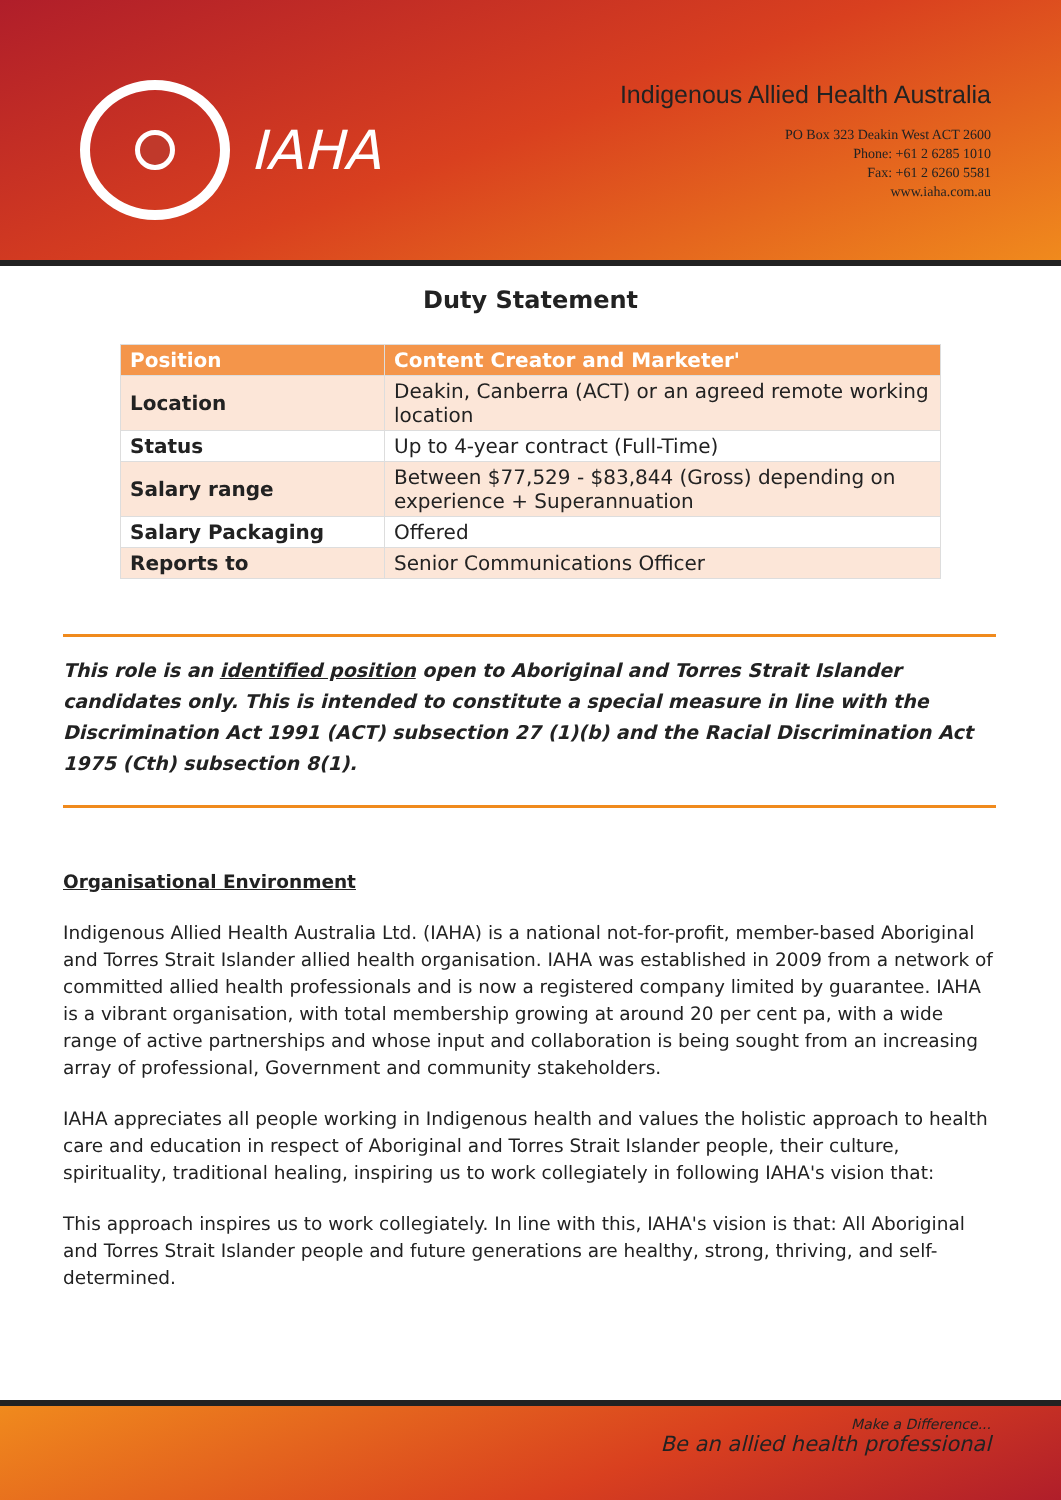IAHA
Indigenous Allied Health Australia
PO Box 323 Deakin West ACT 2600
Phone: +61 2 6285 1010
Fax: +61 2 6260 5581
www.iaha.com.au
Duty Statement
| Position | Content Creator and Marketer' |
| --- | --- |
| Location | Deakin, Canberra (ACT) or an agreed remote working location |
| Status | Up to 4-year contract (Full-Time) |
| Salary range | Between $77,529 - $83,844 (Gross) depending on experience + Superannuation |
| Salary Packaging | Offered |
| Reports to | Senior Communications Officer |
This role is an identified position open to Aboriginal and Torres Strait Islander candidates only. This is intended to constitute a special measure in line with the Discrimination Act 1991 (ACT) subsection 27 (1)(b) and the Racial Discrimination Act 1975 (Cth) subsection 8(1).
Organisational Environment
Indigenous Allied Health Australia Ltd. (IAHA) is a national not-for-profit, member-based Aboriginal and Torres Strait Islander allied health organisation. IAHA was established in 2009 from a network of committed allied health professionals and is now a registered company limited by guarantee. IAHA is a vibrant organisation, with total membership growing at around 20 per cent pa, with a wide range of active partnerships and whose input and collaboration is being sought from an increasing array of professional, Government and community stakeholders.
IAHA appreciates all people working in Indigenous health and values the holistic approach to health care and education in respect of Aboriginal and Torres Strait Islander people, their culture, spirituality, traditional healing, inspiring us to work collegiately in following IAHA's vision that:
This approach inspires us to work collegiately. In line with this, IAHA's vision is that: All Aboriginal and Torres Strait Islander people and future generations are healthy, strong, thriving, and self-determined.
Make a Difference...
Be an allied health professional